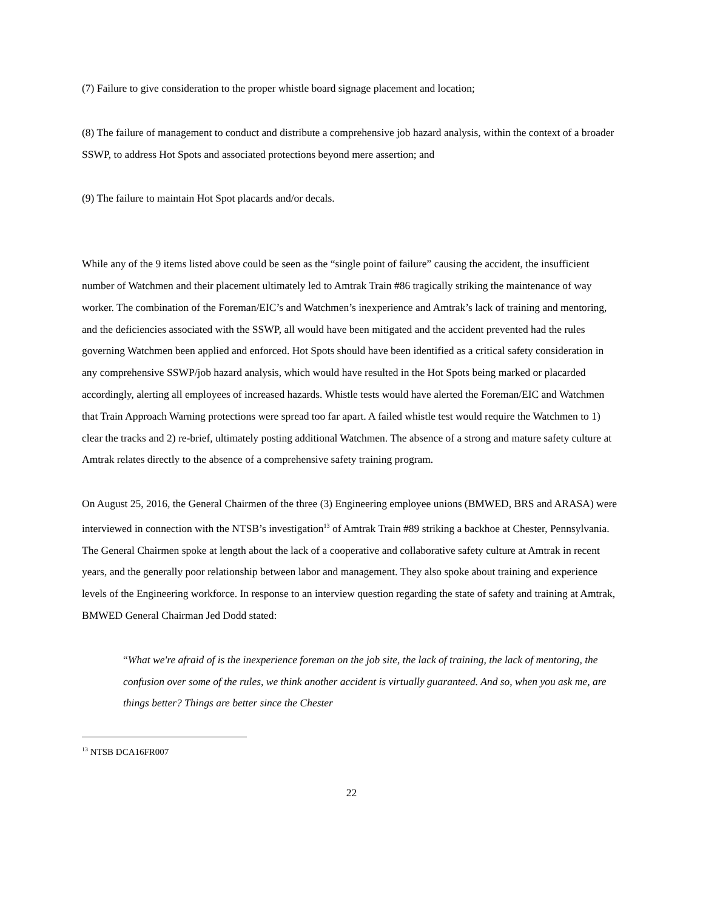(7) Failure to give consideration to the proper whistle board signage placement and location;
(8) The failure of management to conduct and distribute a comprehensive job hazard analysis, within the context of a broader SSWP, to address Hot Spots and associated protections beyond mere assertion; and
(9) The failure to maintain Hot Spot placards and/or decals.
While any of the 9 items listed above could be seen as the “single point of failure” causing the accident, the insufficient number of Watchmen and their placement ultimately led to Amtrak Train #86 tragically striking the maintenance of way worker. The combination of the Foreman/EIC’s and Watchmen’s inexperience and Amtrak’s lack of training and mentoring, and the deficiencies associated with the SSWP, all would have been mitigated and the accident prevented had the rules governing Watchmen been applied and enforced. Hot Spots should have been identified as a critical safety consideration in any comprehensive SSWP/job hazard analysis, which would have resulted in the Hot Spots being marked or placarded accordingly, alerting all employees of increased hazards. Whistle tests would have alerted the Foreman/EIC and Watchmen that Train Approach Warning protections were spread too far apart. A failed whistle test would require the Watchmen to 1) clear the tracks and 2) re-brief, ultimately posting additional Watchmen. The absence of a strong and mature safety culture at Amtrak relates directly to the absence of a comprehensive safety training program.
On August 25, 2016, the General Chairmen of the three (3) Engineering employee unions (BMWED, BRS and ARASA) were interviewed in connection with the NTSB’s investigation<sup>13</sup> of Amtrak Train #89 striking a backhoe at Chester, Pennsylvania. The General Chairmen spoke at length about the lack of a cooperative and collaborative safety culture at Amtrak in recent years, and the generally poor relationship between labor and management. They also spoke about training and experience levels of the Engineering workforce. In response to an interview question regarding the state of safety and training at Amtrak, BMWED General Chairman Jed Dodd stated:
“What we're afraid of is the inexperience foreman on the job site, the lack of training, the lack of mentoring, the confusion over some of the rules, we think another accident is virtually guaranteed. And so, when you ask me, are things better? Things are better since the Chester
<sup>13</sup> NTSB DCA16FR007
22